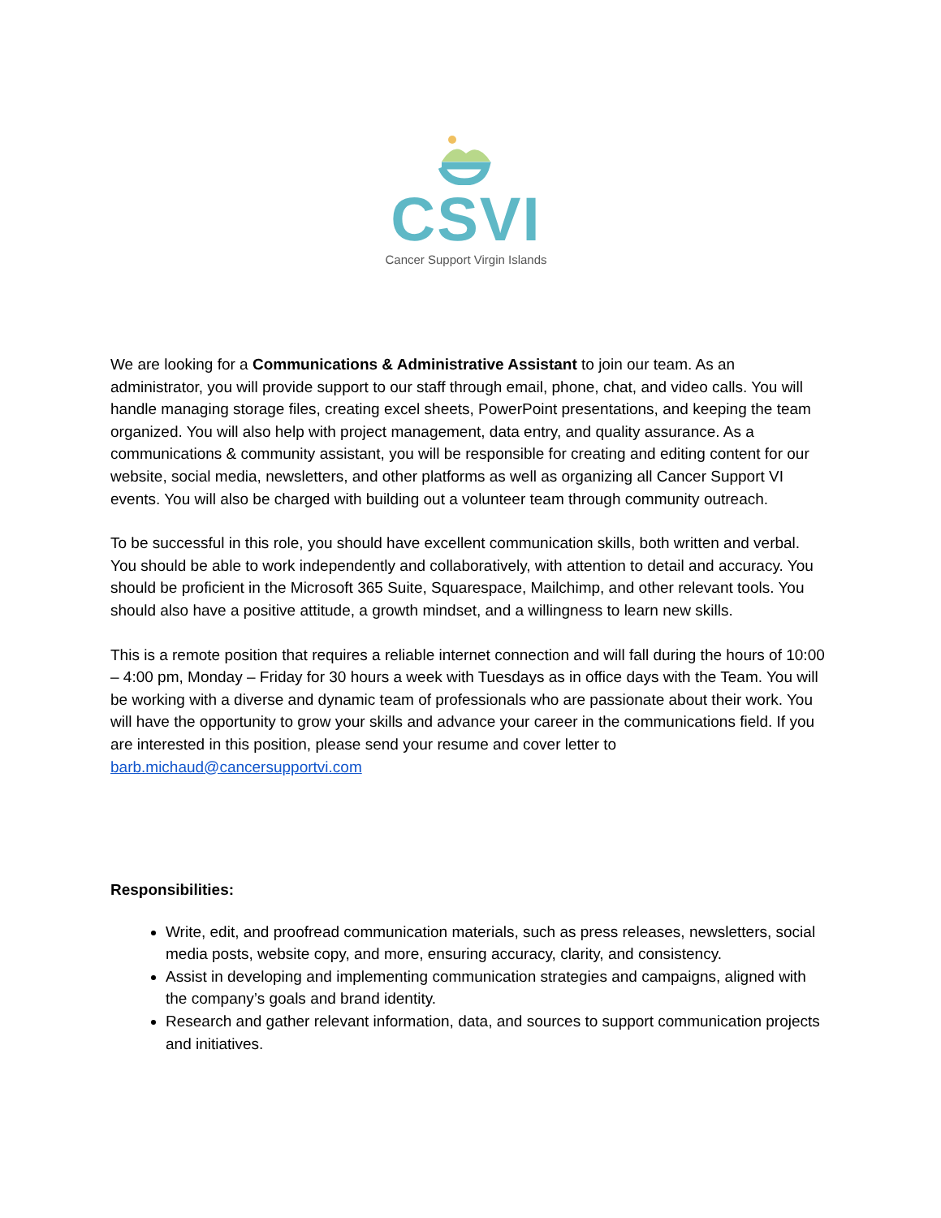CSVI
Cancer Support Virgin Islands
We are looking for a Communications & Administrative Assistant to join our team. As an administrator, you will provide support to our staff through email, phone, chat, and video calls. You will handle managing storage files, creating excel sheets, PowerPoint presentations, and keeping the team organized. You will also help with project management, data entry, and quality assurance. As a communications & community assistant, you will be responsible for creating and editing content for our website, social media, newsletters, and other platforms as well as organizing all Cancer Support VI events. You will also be charged with building out a volunteer team through community outreach.
To be successful in this role, you should have excellent communication skills, both written and verbal. You should be able to work independently and collaboratively, with attention to detail and accuracy. You should be proficient in the Microsoft 365 Suite, Squarespace, Mailchimp, and other relevant tools. You should also have a positive attitude, a growth mindset, and a willingness to learn new skills.
This is a remote position that requires a reliable internet connection and will fall during the hours of 10:00 – 4:00 pm, Monday – Friday for 30 hours a week with Tuesdays as in office days with the Team. You will be working with a diverse and dynamic team of professionals who are passionate about their work. You will have the opportunity to grow your skills and advance your career in the communications field. If you are interested in this position, please send your resume and cover letter to barb.michaud@cancersupportvi.com
Responsibilities:
Write, edit, and proofread communication materials, such as press releases, newsletters, social media posts, website copy, and more, ensuring accuracy, clarity, and consistency.
Assist in developing and implementing communication strategies and campaigns, aligned with the company’s goals and brand identity.
Research and gather relevant information, data, and sources to support communication projects and initiatives.